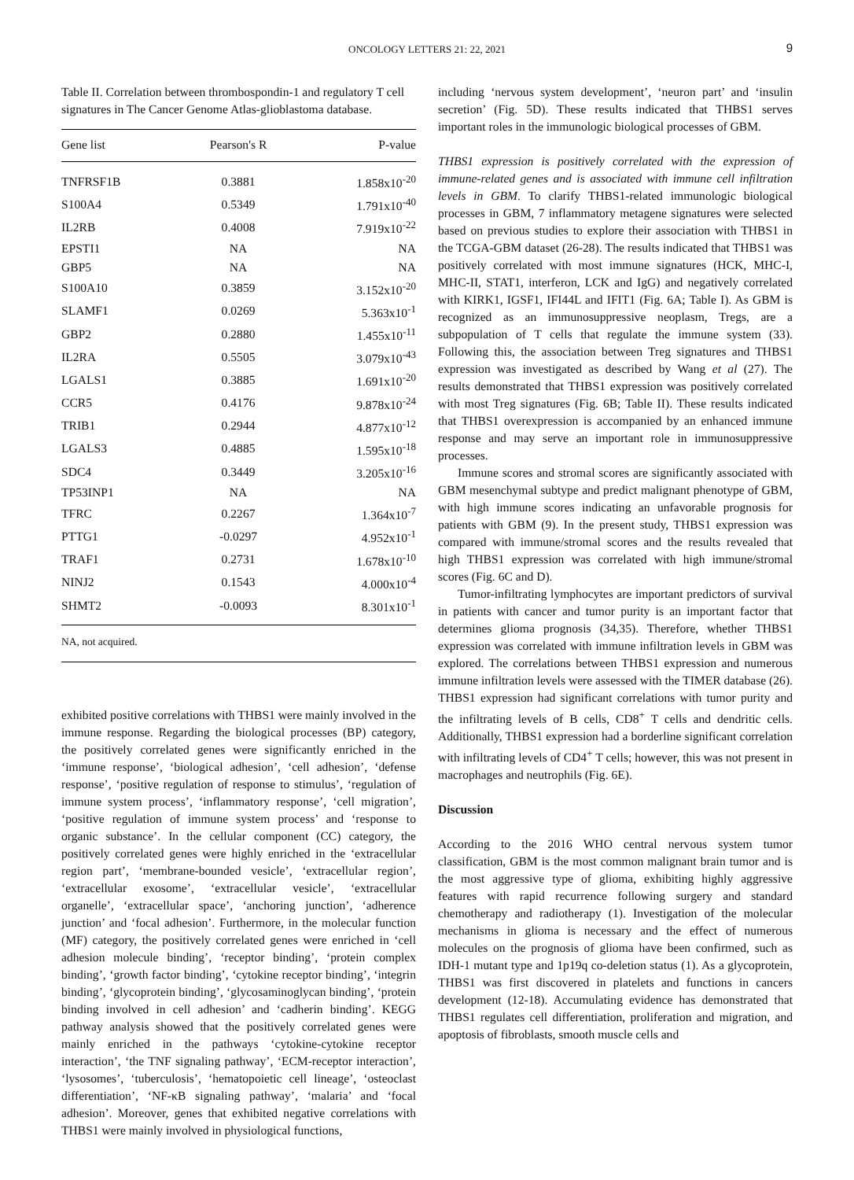ONCOLOGY LETTERS 21: 22, 2021
9
Table II. Correlation between thrombospondin-1 and regulatory T cell signatures in The Cancer Genome Atlas-glioblastoma database.
| Gene list | Pearson's R | P-value |
| --- | --- | --- |
| TNFRSF1B | 0.3881 | 1.858x10<sup>-20</sup> |
| S100A4 | 0.5349 | 1.791x10<sup>-40</sup> |
| IL2RB | 0.4008 | 7.919x10<sup>-22</sup> |
| EPSTI1 | NA | NA |
| GBP5 | NA | NA |
| S100A10 | 0.3859 | 3.152x10<sup>-20</sup> |
| SLAMF1 | 0.0269 | 5.363x10<sup>-1</sup> |
| GBP2 | 0.2880 | 1.455x10<sup>-11</sup> |
| IL2RA | 0.5505 | 3.079x10<sup>-43</sup> |
| LGALS1 | 0.3885 | 1.691x10<sup>-20</sup> |
| CCR5 | 0.4176 | 9.878x10<sup>-24</sup> |
| TRIB1 | 0.2944 | 4.877x10<sup>-12</sup> |
| LGALS3 | 0.4885 | 1.595x10<sup>-18</sup> |
| SDC4 | 0.3449 | 3.205x10<sup>-16</sup> |
| TP53INP1 | NA | NA |
| TFRC | 0.2267 | 1.364x10<sup>-7</sup> |
| PTTG1 | -0.0297 | 4.952x10<sup>-1</sup> |
| TRAF1 | 0.2731 | 1.678x10<sup>-10</sup> |
| NINJ2 | 0.1543 | 4.000x10<sup>-4</sup> |
| SHMT2 | -0.0093 | 8.301x10<sup>-1</sup> |
NA, not acquired.
exhibited positive correlations with THBS1 were mainly involved in the immune response. Regarding the biological processes (BP) category, the positively correlated genes were significantly enriched in the ‘immune response’, ‘biological adhesion’, ‘cell adhesion’, ‘defense response’, ‘positive regulation of response to stimulus’, ‘regulation of immune system process’, ‘inflammatory response’, ‘cell migration’, ‘positive regulation of immune system process’ and ‘response to organic substance’. In the cellular component (CC) category, the positively correlated genes were highly enriched in the ‘extracellular region part’, ‘membrane-bounded vesicle’, ‘extracellular region’, ‘extracellular exosome’, ‘extracellular vesicle’, ‘extracellular organelle’, ‘extracellular space’, ‘anchoring junction’, ‘adherence junction’ and ‘focal adhesion’. Furthermore, in the molecular function (MF) category, the positively correlated genes were enriched in ‘cell adhesion molecule binding’, ‘receptor binding’, ‘protein complex binding’, ‘growth factor binding’, ‘cytokine receptor binding’, ‘integrin binding’, ‘glycoprotein binding’, ‘glycosaminoglycan binding’, ‘protein binding involved in cell adhesion’ and ‘cadherin binding’. KEGG pathway analysis showed that the positively correlated genes were mainly enriched in the pathways ‘cytokine-cytokine receptor interaction’, ‘the TNF signaling pathway’, ‘ECM-receptor interaction’, ‘lysosomes’, ‘tuberculosis’, ‘hematopoietic cell lineage’, ‘osteoclast differentiation’, ‘NF-κB signaling pathway’, ‘malaria’ and ‘focal adhesion’. Moreover, genes that exhibited negative correlations with THBS1 were mainly involved in physiological functions,
including ‘nervous system development’, ‘neuron part’ and ‘insulin secretion’ (Fig. 5D). These results indicated that THBS1 serves important roles in the immunologic biological processes of GBM.
THBS1 expression is positively correlated with the expression of immune-related genes and is associated with immune cell infiltration levels in GBM. To clarify THBS1-related immunologic biological processes in GBM, 7 inflammatory metagene signatures were selected based on previous studies to explore their association with THBS1 in the TCGA-GBM dataset (26-28). The results indicated that THBS1 was positively correlated with most immune signatures (HCK, MHC-I, MHC-II, STAT1, interferon, LCK and IgG) and negatively correlated with KIRK1, IGSF1, IFI44L and IFIT1 (Fig. 6A; Table I). As GBM is recognized as an immunosuppressive neoplasm, Tregs, are a subpopulation of T cells that regulate the immune system (33). Following this, the association between Treg signatures and THBS1 expression was investigated as described by Wang et al (27). The results demonstrated that THBS1 expression was positively correlated with most Treg signatures (Fig. 6B; Table II). These results indicated that THBS1 overexpression is accompanied by an enhanced immune response and may serve an important role in immunosuppressive processes.
Immune scores and stromal scores are significantly associated with GBM mesenchymal subtype and predict malignant phenotype of GBM, with high immune scores indicating an unfavorable prognosis for patients with GBM (9). In the present study, THBS1 expression was compared with immune/stromal scores and the results revealed that high THBS1 expression was correlated with high immune/stromal scores (Fig. 6C and D).
Tumor-infiltrating lymphocytes are important predictors of survival in patients with cancer and tumor purity is an important factor that determines glioma prognosis (34,35). Therefore, whether THBS1 expression was correlated with immune infiltration levels in GBM was explored. The correlations between THBS1 expression and numerous immune infiltration levels were assessed with the TIMER database (26). THBS1 expression had significant correlations with tumor purity and the infiltrating levels of B cells, CD8<sup>+</sup> T cells and dendritic cells. Additionally, THBS1 expression had a borderline significant correlation with infiltrating levels of CD4<sup>+</sup> T cells; however, this was not present in macrophages and neutrophils (Fig. 6E).
Discussion
According to the 2016 WHO central nervous system tumor classification, GBM is the most common malignant brain tumor and is the most aggressive type of glioma, exhibiting highly aggressive features with rapid recurrence following surgery and standard chemotherapy and radiotherapy (1). Investigation of the molecular mechanisms in glioma is necessary and the effect of numerous molecules on the prognosis of glioma have been confirmed, such as IDH-1 mutant type and 1p19q co-deletion status (1). As a glycoprotein, THBS1 was first discovered in platelets and functions in cancers development (12-18). Accumulating evidence has demonstrated that THBS1 regulates cell differentiation, proliferation and migration, and apoptosis of fibroblasts, smooth muscle cells and